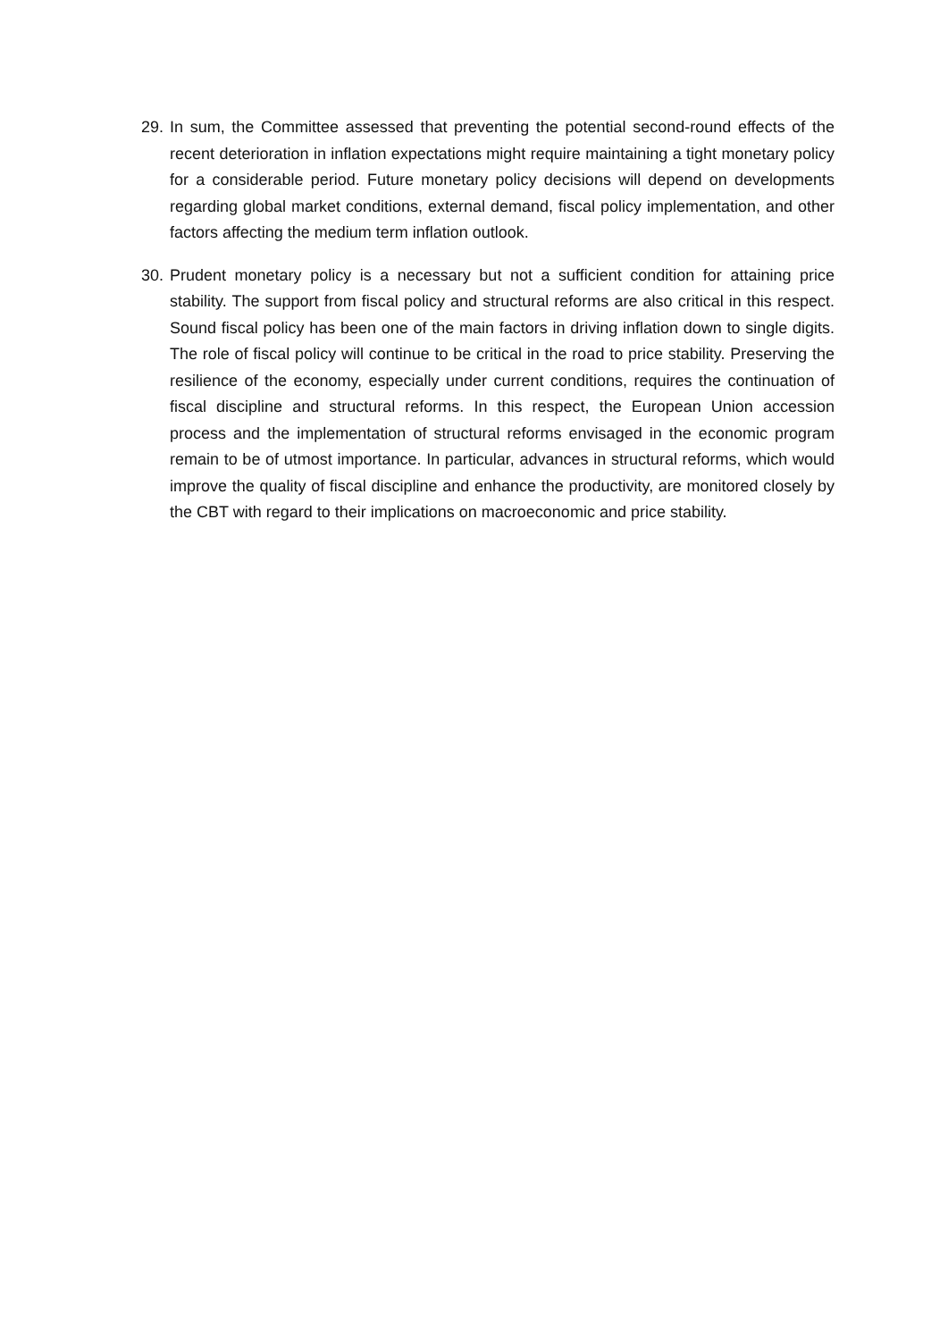29. In sum, the Committee assessed that preventing the potential second-round effects of the recent deterioration in inflation expectations might require maintaining a tight monetary policy for a considerable period. Future monetary policy decisions will depend on developments regarding global market conditions, external demand, fiscal policy implementation, and other factors affecting the medium term inflation outlook.
30. Prudent monetary policy is a necessary but not a sufficient condition for attaining price stability. The support from fiscal policy and structural reforms are also critical in this respect. Sound fiscal policy has been one of the main factors in driving inflation down to single digits. The role of fiscal policy will continue to be critical in the road to price stability. Preserving the resilience of the economy, especially under current conditions, requires the continuation of fiscal discipline and structural reforms. In this respect, the European Union accession process and the implementation of structural reforms envisaged in the economic program remain to be of utmost importance. In particular, advances in structural reforms, which would improve the quality of fiscal discipline and enhance the productivity, are monitored closely by the CBT with regard to their implications on macroeconomic and price stability.